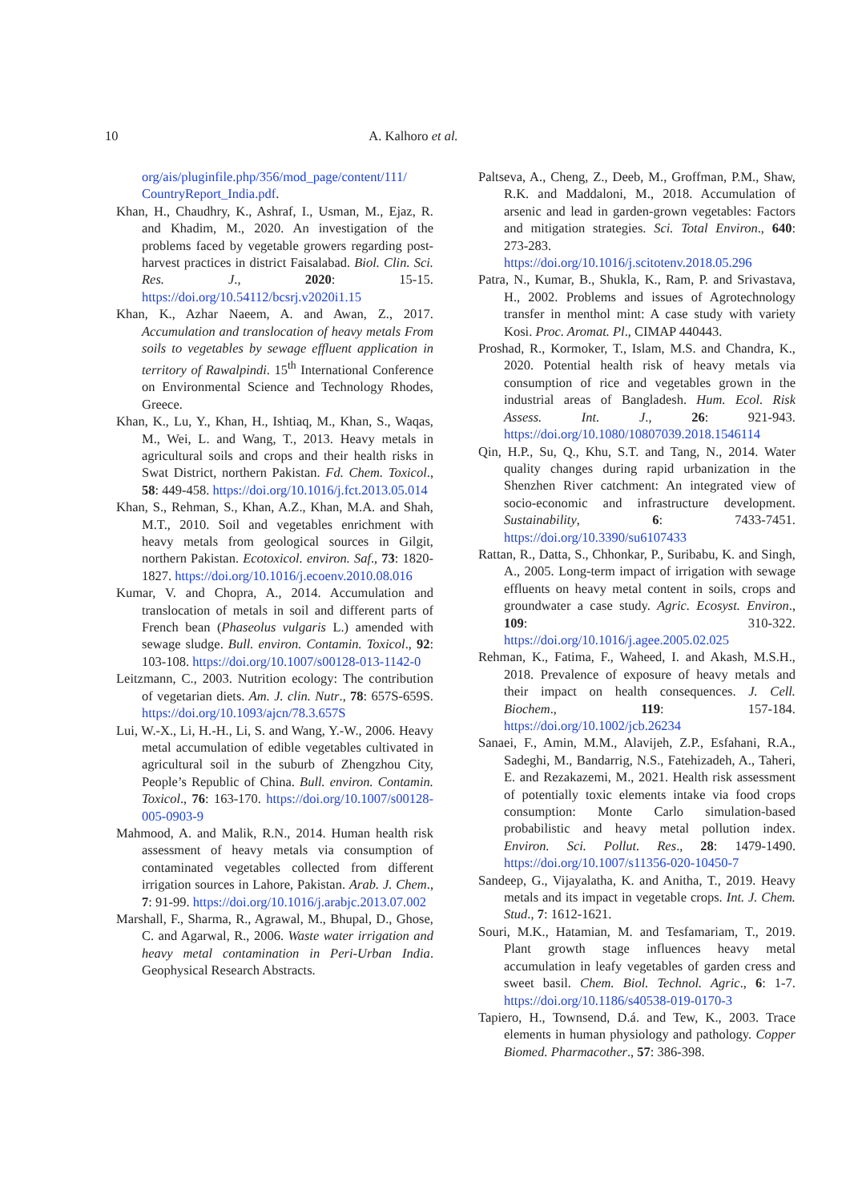10 A. Kalhoro et al.
org/ais/pluginfile.php/356/mod_page/content/111/ CountryReport_India.pdf.
Khan, H., Chaudhry, K., Ashraf, I., Usman, M., Ejaz, R. and Khadim, M., 2020. An investigation of the problems faced by vegetable growers regarding post-harvest practices in district Faisalabad. Biol. Clin. Sci. Res. J., 2020: 15-15. https://doi.org/10.54112/bcsrj.v2020i1.15
Khan, K., Azhar Naeem, A. and Awan, Z., 2017. Accumulation and translocation of heavy metals From soils to vegetables by sewage effluent application in territory of Rawalpindi. 15<sup>th</sup> International Conference on Environmental Science and Technology Rhodes, Greece.
Khan, K., Lu, Y., Khan, H., Ishtiaq, M., Khan, S., Waqas, M., Wei, L. and Wang, T., 2013. Heavy metals in agricultural soils and crops and their health risks in Swat District, northern Pakistan. Fd. Chem. Toxicol., 58: 449-458. https://doi.org/10.1016/j.fct.2013.05.014
Khan, S., Rehman, S., Khan, A.Z., Khan, M.A. and Shah, M.T., 2010. Soil and vegetables enrichment with heavy metals from geological sources in Gilgit, northern Pakistan. Ecotoxicol. environ. Saf., 73: 1820-1827. https://doi.org/10.1016/j.ecoenv.2010.08.016
Kumar, V. and Chopra, A., 2014. Accumulation and translocation of metals in soil and different parts of French bean (Phaseolus vulgaris L.) amended with sewage sludge. Bull. environ. Contamin. Toxicol., 92: 103-108. https://doi.org/10.1007/s00128-013-1142-0
Leitzmann, C., 2003. Nutrition ecology: The contribution of vegetarian diets. Am. J. clin. Nutr., 78: 657S-659S. https://doi.org/10.1093/ajcn/78.3.657S
Lui, W.-X., Li, H.-H., Li, S. and Wang, Y.-W., 2006. Heavy metal accumulation of edible vegetables cultivated in agricultural soil in the suburb of Zhengzhou City, People’s Republic of China. Bull. environ. Contamin. Toxicol., 76: 163-170. https://doi.org/10.1007/s00128-005-0903-9
Mahmood, A. and Malik, R.N., 2014. Human health risk assessment of heavy metals via consumption of contaminated vegetables collected from different irrigation sources in Lahore, Pakistan. Arab. J. Chem., 7: 91-99. https://doi.org/10.1016/j.arabjc.2013.07.002
Marshall, F., Sharma, R., Agrawal, M., Bhupal, D., Ghose, C. and Agarwal, R., 2006. Waste water irrigation and heavy metal contamination in Peri-Urban India. Geophysical Research Abstracts.
Paltseva, A., Cheng, Z., Deeb, M., Groffman, P.M., Shaw, R.K. and Maddaloni, M., 2018. Accumulation of arsenic and lead in garden-grown vegetables: Factors and mitigation strategies. Sci. Total Environ., 640: 273-283. https://doi.org/10.1016/j.scitotenv.2018.05.296
Patra, N., Kumar, B., Shukla, K., Ram, P. and Srivastava, H., 2002. Problems and issues of Agrotechnology transfer in menthol mint: A case study with variety Kosi. Proc. Aromat. Pl., CIMAP 440443.
Proshad, R., Kormoker, T., Islam, M.S. and Chandra, K., 2020. Potential health risk of heavy metals via consumption of rice and vegetables grown in the industrial areas of Bangladesh. Hum. Ecol. Risk Assess. Int. J., 26: 921-943. https://doi.org/10.1080/10807039.2018.1546114
Qin, H.P., Su, Q., Khu, S.T. and Tang, N., 2014. Water quality changes during rapid urbanization in the Shenzhen River catchment: An integrated view of socio-economic and infrastructure development. Sustainability, 6: 7433-7451. https://doi.org/10.3390/su6107433
Rattan, R., Datta, S., Chhonkar, P., Suribabu, K. and Singh, A., 2005. Long-term impact of irrigation with sewage effluents on heavy metal content in soils, crops and groundwater a case study. Agric. Ecosyst. Environ., 109: 310-322. https://doi.org/10.1016/j.agee.2005.02.025
Rehman, K., Fatima, F., Waheed, I. and Akash, M.S.H., 2018. Prevalence of exposure of heavy metals and their impact on health consequences. J. Cell. Biochem., 119: 157-184. https://doi.org/10.1002/jcb.26234
Sanaei, F., Amin, M.M., Alavijeh, Z.P., Esfahani, R.A., Sadeghi, M., Bandarrig, N.S., Fatehizadeh, A., Taheri, E. and Rezakazemi, M., 2021. Health risk assessment of potentially toxic elements intake via food crops consumption: Monte Carlo simulation-based probabilistic and heavy metal pollution index. Environ. Sci. Pollut. Res., 28: 1479-1490. https://doi.org/10.1007/s11356-020-10450-7
Sandeep, G., Vijayalatha, K. and Anitha, T., 2019. Heavy metals and its impact in vegetable crops. Int. J. Chem. Stud., 7: 1612-1621.
Souri, M.K., Hatamian, M. and Tesfamariam, T., 2019. Plant growth stage influences heavy metal accumulation in leafy vegetables of garden cress and sweet basil. Chem. Biol. Technol. Agric., 6: 1-7. https://doi.org/10.1186/s40538-019-0170-3
Tapiero, H., Townsend, D.á. and Tew, K., 2003. Trace elements in human physiology and pathology. Copper Biomed. Pharmacother., 57: 386-398.